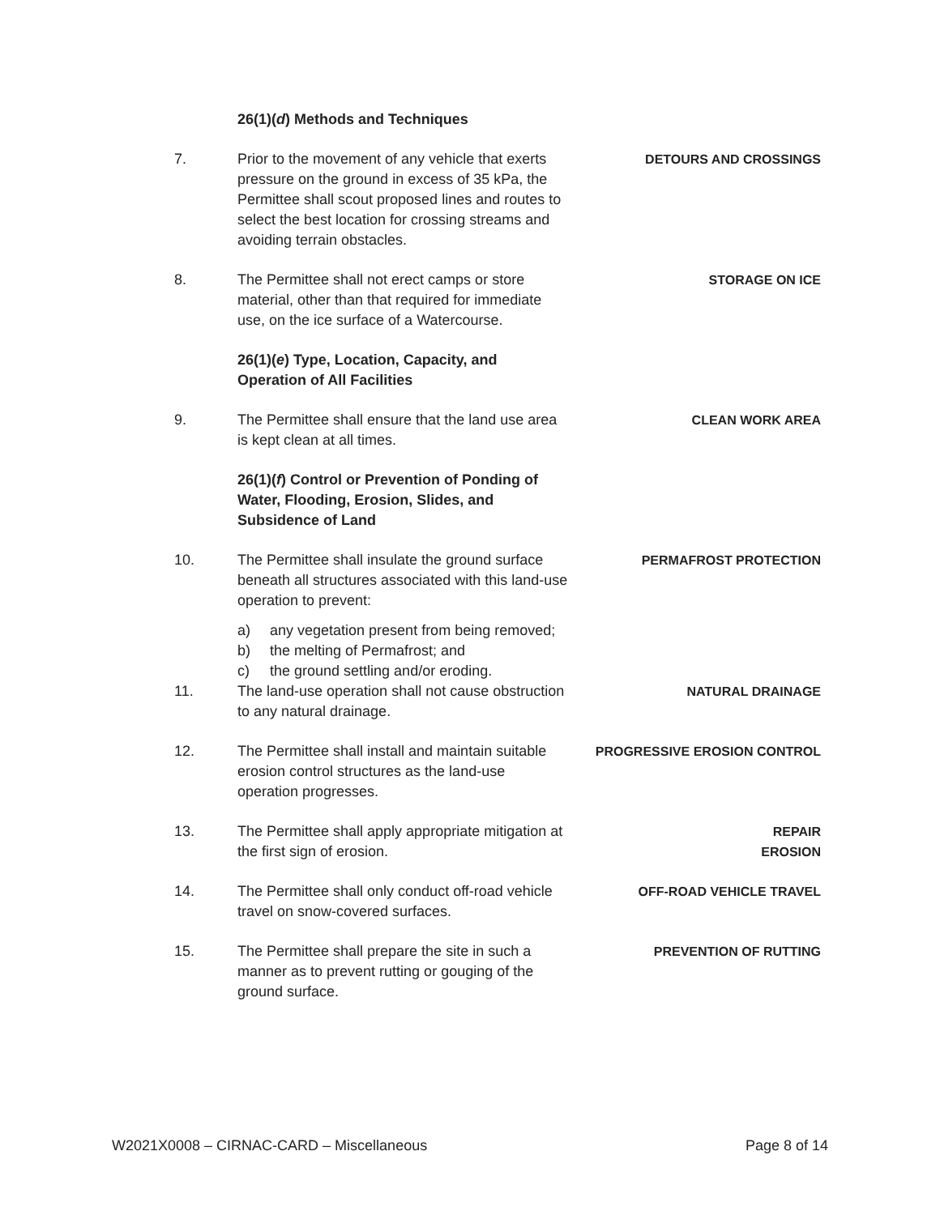26(1)(d) Methods and Techniques
7. Prior to the movement of any vehicle that exerts pressure on the ground in excess of 35 kPa, the Permittee shall scout proposed lines and routes to select the best location for crossing streams and avoiding terrain obstacles.
DETOURS AND CROSSINGS
8. The Permittee shall not erect camps or store material, other than that required for immediate use, on the ice surface of a Watercourse.
STORAGE ON ICE
26(1)(e) Type, Location, Capacity, and Operation of All Facilities
9. The Permittee shall ensure that the land use area is kept clean at all times.
CLEAN WORK AREA
26(1)(f) Control or Prevention of Ponding of Water, Flooding, Erosion, Slides, and Subsidence of Land
10. The Permittee shall insulate the ground surface beneath all structures associated with this land-use operation to prevent:
PERMAFROST PROTECTION
a) any vegetation present from being removed;
b) the melting of Permafrost; and
c) the ground settling and/or eroding.
11. The land-use operation shall not cause obstruction to any natural drainage.
NATURAL DRAINAGE
12. The Permittee shall install and maintain suitable erosion control structures as the land-use operation progresses.
PROGRESSIVE EROSION CONTROL
13. The Permittee shall apply appropriate mitigation at the first sign of erosion.
REPAIR
EROSION
14. The Permittee shall only conduct off-road vehicle travel on snow-covered surfaces.
OFF-ROAD VEHICLE TRAVEL
15. The Permittee shall prepare the site in such a manner as to prevent rutting or gouging of the ground surface.
PREVENTION OF RUTTING
W2021X0008 – CIRNAC-CARD – Miscellaneous Page 8 of 14